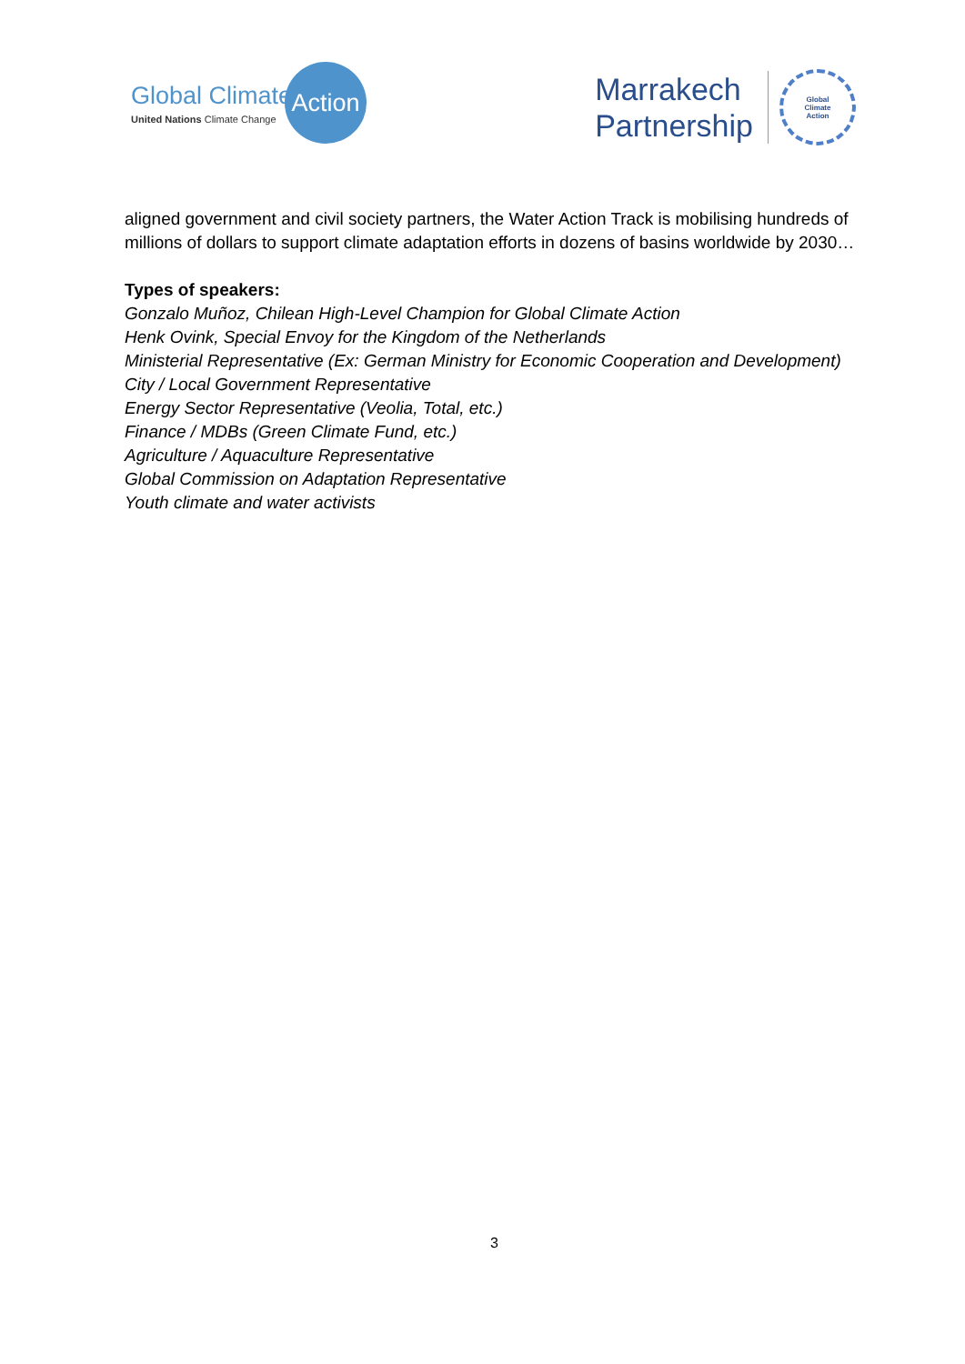Global Climate
United Nations Climate Change
Action
Marrakech
Partnership
Global
Climate
Action
aligned government and civil society partners, the Water Action Track is mobilising hundreds of millions of dollars to support climate adaptation efforts in dozens of basins worldwide by 2030…
Types of speakers:
Gonzalo Muñoz, Chilean High-Level Champion for Global Climate Action
Henk Ovink, Special Envoy for the Kingdom of the Netherlands
Ministerial Representative (Ex: German Ministry for Economic Cooperation and Development)
City / Local Government Representative
Energy Sector Representative (Veolia, Total, etc.)
Finance / MDBs (Green Climate Fund, etc.)
Agriculture / Aquaculture Representative
Global Commission on Adaptation Representative
Youth climate and water activists
3